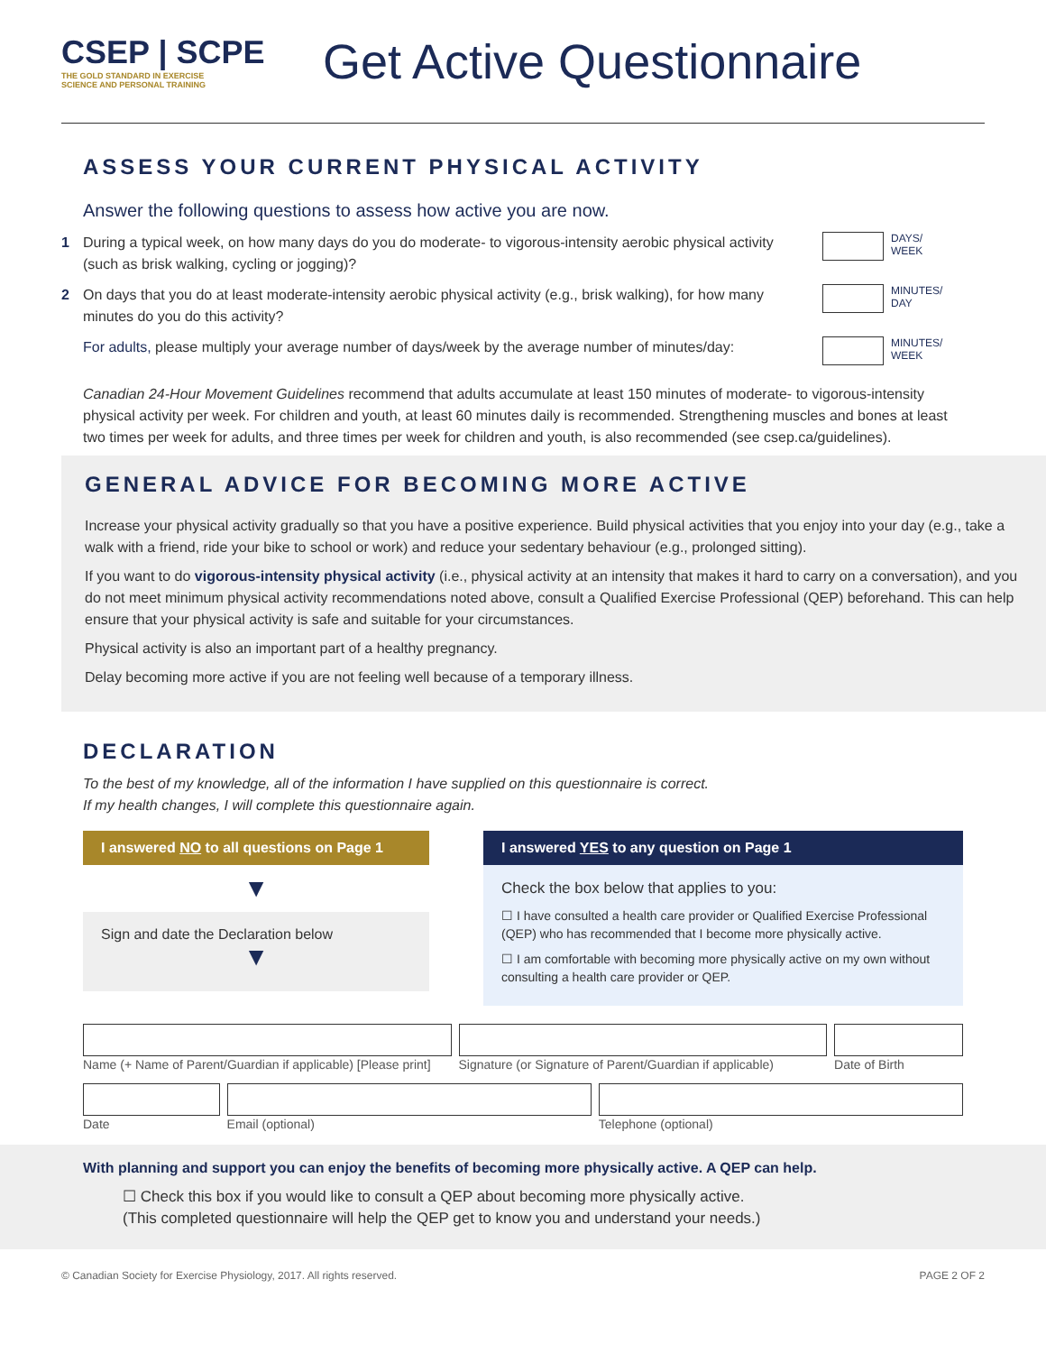CSEP | SCPE
THE GOLD STANDARD IN EXERCISE
SCIENCE AND PERSONAL TRAINING
Get Active Questionnaire
ASSESS YOUR CURRENT PHYSICAL ACTIVITY
Answer the following questions to assess how active you are now.
1 During a typical week, on how many days do you do moderate- to vigorous-intensity aerobic physical activity (such as brisk walking, cycling or jogging)?
DAYS/
WEEK
2 On days that you do at least moderate-intensity aerobic physical activity (e.g., brisk walking), for how many minutes do you do this activity?
MINUTES/
DAY
For adults, please multiply your average number of days/week by the average number of minutes/day:
MINUTES/
WEEK
Canadian 24-Hour Movement Guidelines recommend that adults accumulate at least 150 minutes of moderate- to vigorous-intensity physical activity per week. For children and youth, at least 60 minutes daily is recommended. Strengthening muscles and bones at least two times per week for adults, and three times per week for children and youth, is also recommended (see csep.ca/guidelines).
GENERAL ADVICE FOR BECOMING MORE ACTIVE
Increase your physical activity gradually so that you have a positive experience. Build physical activities that you enjoy into your day (e.g., take a walk with a friend, ride your bike to school or work) and reduce your sedentary behaviour (e.g., prolonged sitting).
If you want to do vigorous-intensity physical activity (i.e., physical activity at an intensity that makes it hard to carry on a conversation), and you do not meet minimum physical activity recommendations noted above, consult a Qualified Exercise Professional (QEP) beforehand. This can help ensure that your physical activity is safe and suitable for your circumstances.
Physical activity is also an important part of a healthy pregnancy.
Delay becoming more active if you are not feeling well because of a temporary illness.
DECLARATION
To the best of my knowledge, all of the information I have supplied on this questionnaire is correct.
If my health changes, I will complete this questionnaire again.
I answered NO to all questions on Page 1
▼
Sign and date the Declaration below
▼
I answered YES to any question on Page 1
Check the box below that applies to you:
☐ I have consulted a health care provider or Qualified Exercise Professional (QEP) who has recommended that I become more physically active.
☐ I am comfortable with becoming more physically active on my own without consulting a health care provider or QEP.
Name (+ Name of Parent/Guardian if applicable) [Please print]
Signature (or Signature of Parent/Guardian if applicable)
Date of Birth
Date Email (optional) Telephone (optional)
With planning and support you can enjoy the benefits of becoming more physically active. A QEP can help.
☐ Check this box if you would like to consult a QEP about becoming more physically active.
(This completed questionnaire will help the QEP get to know you and understand your needs.)
© Canadian Society for Exercise Physiology, 2017. All rights reserved. PAGE 2 OF 2